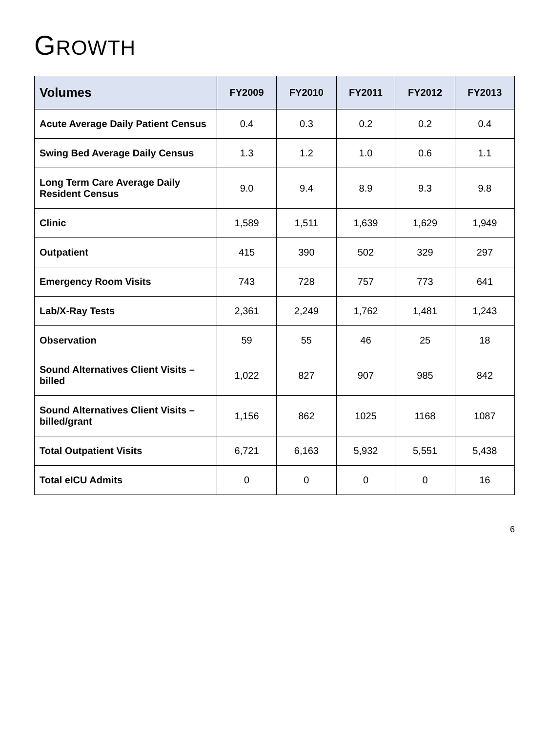GROWTH
| Volumes | FY2009 | FY2010 | FY2011 | FY2012 | FY2013 |
| --- | --- | --- | --- | --- | --- |
| Acute Average Daily Patient Census | 0.4 | 0.3 | 0.2 | 0.2 | 0.4 |
| Swing Bed Average Daily Census | 1.3 | 1.2 | 1.0 | 0.6 | 1.1 |
| Long Term Care Average Daily Resident Census | 9.0 | 9.4 | 8.9 | 9.3 | 9.8 |
| Clinic | 1,589 | 1,511 | 1,639 | 1,629 | 1,949 |
| Outpatient | 415 | 390 | 502 | 329 | 297 |
| Emergency Room Visits | 743 | 728 | 757 | 773 | 641 |
| Lab/X-Ray Tests | 2,361 | 2,249 | 1,762 | 1,481 | 1,243 |
| Observation | 59 | 55 | 46 | 25 | 18 |
| Sound Alternatives Client Visits – billed | 1,022 | 827 | 907 | 985 | 842 |
| Sound Alternatives Client Visits – billed/grant | 1,156 | 862 | 1025 | 1168 | 1087 |
| Total Outpatient Visits | 6,721 | 6,163 | 5,932 | 5,551 | 5,438 |
| Total eICU Admits | 0 | 0 | 0 | 0 | 16 |
6